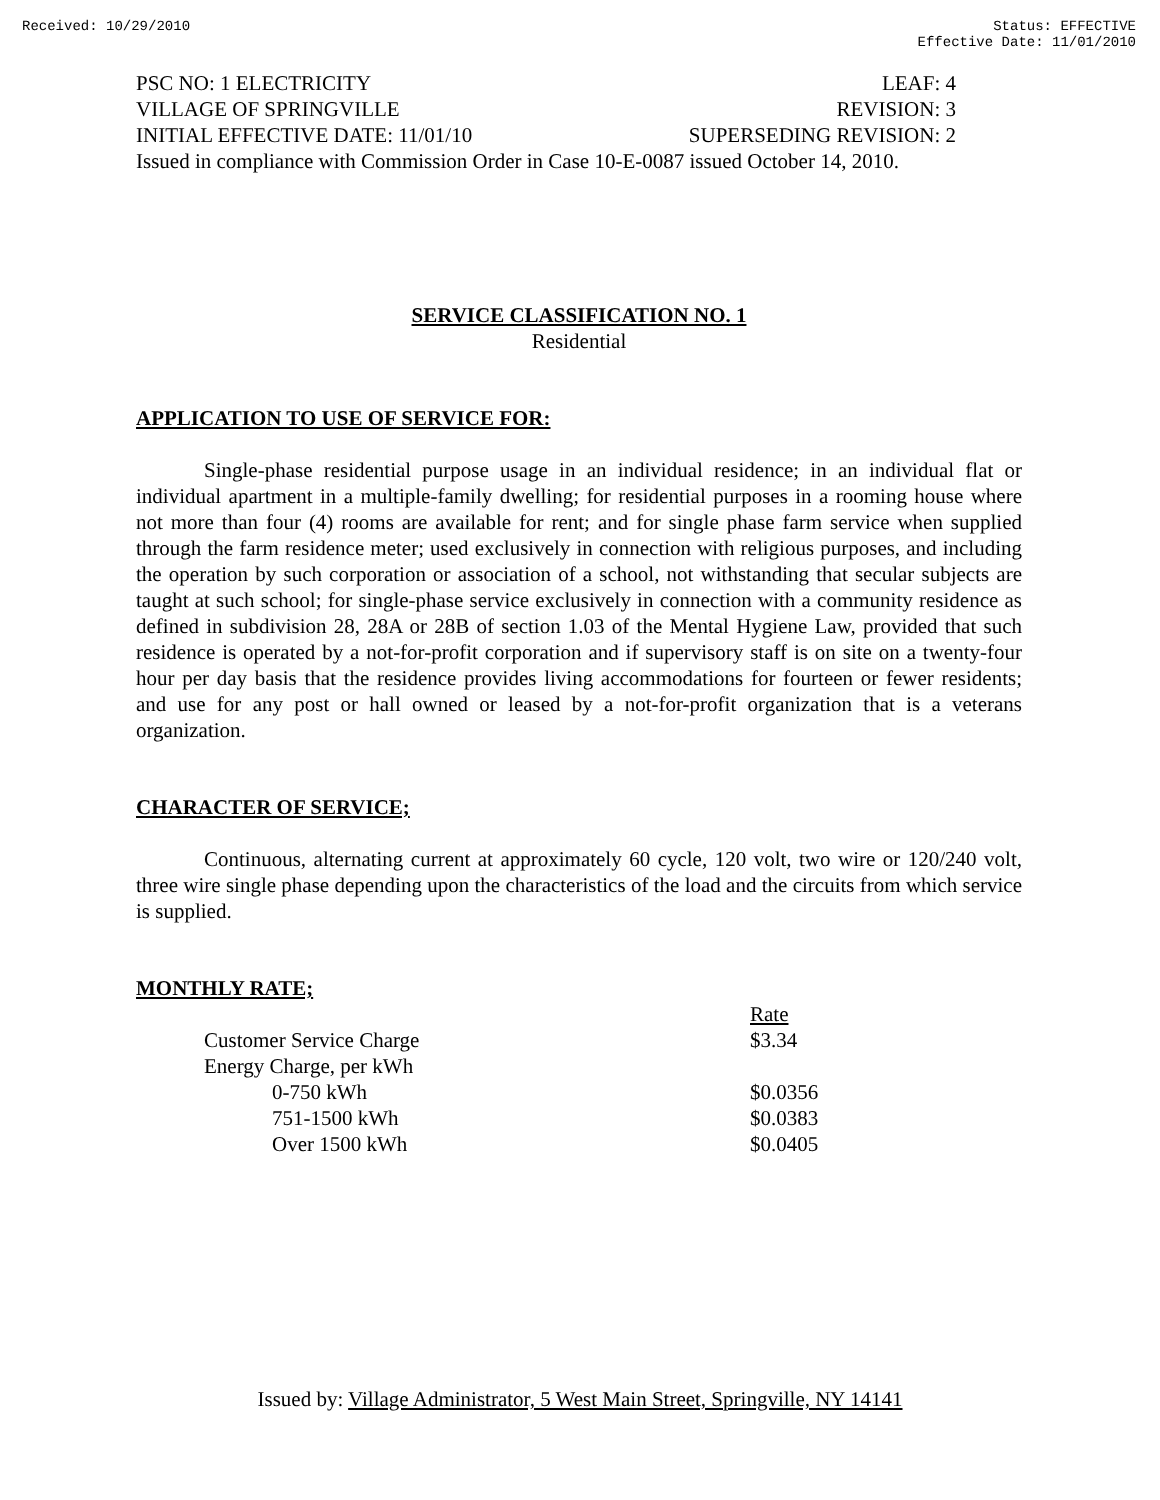Received: 10/29/2010 Status: EFFECTIVE
Effective Date: 11/01/2010
PSC NO: 1 ELECTRICITY LEAF: 4
VILLAGE OF SPRINGVILLE REVISION: 3
INITIAL EFFECTIVE DATE: 11/01/10 SUPERSEDING REVISION: 2
Issued in compliance with Commission Order in Case 10-E-0087 issued October 14, 2010.
SERVICE CLASSIFICATION NO. 1
Residential
APPLICATION TO USE OF SERVICE FOR:
Single-phase residential purpose usage in an individual residence; in an individual flat or individual apartment in a multiple-family dwelling; for residential purposes in a rooming house where not more than four (4) rooms are available for rent; and for single phase farm service when supplied through the farm residence meter; used exclusively in connection with religious purposes, and including the operation by such corporation or association of a school, not withstanding that secular subjects are taught at such school; for single-phase service exclusively in connection with a community residence as defined in subdivision 28, 28A or 28B of section 1.03 of the Mental Hygiene Law, provided that such residence is operated by a not-for-profit corporation and if supervisory staff is on site on a twenty-four hour per day basis that the residence provides living accommodations for fourteen or fewer residents; and use for any post or hall owned or leased by a not-for-profit organization that is a veterans organization.
CHARACTER OF SERVICE;
Continuous, alternating current at approximately 60 cycle, 120 volt, two wire or 120/240 volt, three wire single phase depending upon the characteristics of the load and the circuits from which service is supplied.
MONTHLY RATE;
| | Rate |
| --- | --- |
| Customer Service Charge | $3.34 |
| Energy Charge, per kWh | |
| 0-750 kWh | $0.0356 |
| 751-1500 kWh | $0.0383 |
| Over 1500 kWh | $0.0405 |
Issued by: Village Administrator, 5 West Main Street, Springville, NY 14141